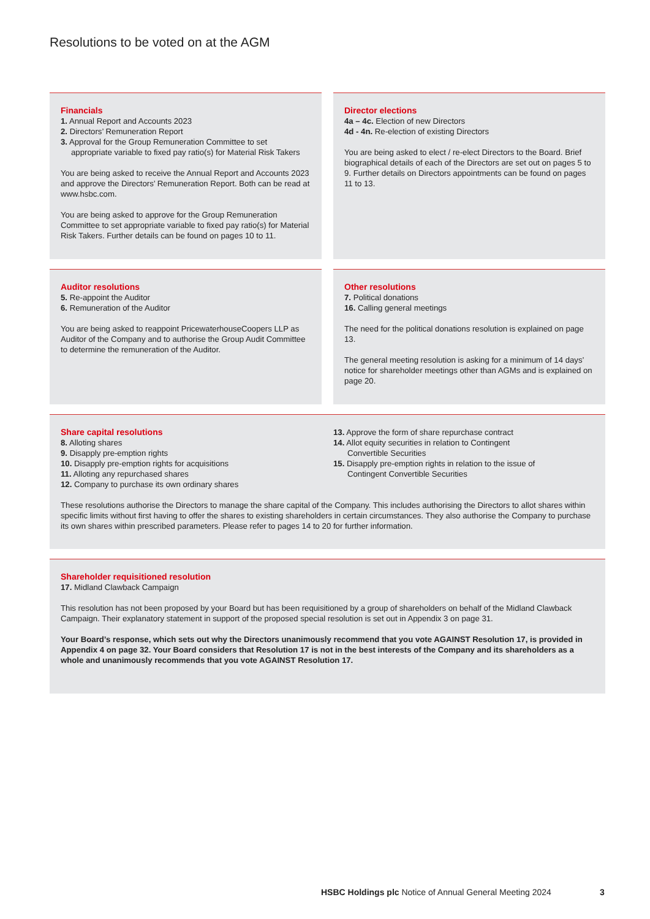Resolutions to be voted on at the AGM
Financials
1. Annual Report and Accounts 2023
2. Directors’ Remuneration Report
3. Approval for the Group Remuneration Committee to set
appropriate variable to fixed pay ratio(s) for Material Risk Takers
You are being asked to receive the Annual Report and Accounts 2023 and approve the Directors’ Remuneration Report. Both can be read at www.hsbc.com.
You are being asked to approve for the Group Remuneration Committee to set appropriate variable to fixed pay ratio(s) for Material Risk Takers. Further details can be found on pages 10 to 11.
Director elections
4a – 4c. Election of new Directors
4d - 4n. Re-election of existing Directors
You are being asked to elect / re-elect Directors to the Board. Brief biographical details of each of the Directors are set out on pages 5 to 9. Further details on Directors appointments can be found on pages 11 to 13.
Auditor resolutions
5. Re-appoint the Auditor
6. Remuneration of the Auditor
You are being asked to reappoint PricewaterhouseCoopers LLP as Auditor of the Company and to authorise the Group Audit Committee to determine the remuneration of the Auditor.
Other resolutions
7. Political donations
16. Calling general meetings
The need for the political donations resolution is explained on page 13.
The general meeting resolution is asking for a minimum of 14 days’ notice for shareholder meetings other than AGMs and is explained on page 20.
Share capital resolutions
8. Alloting shares
9. Disapply pre-emption rights
10. Disapply pre-emption rights for acquisitions
11. Alloting any repurchased shares
12. Company to purchase its own ordinary shares
13. Approve the form of share repurchase contract
14. Allot equity securities in relation to Contingent
Convertible Securities
15. Disapply pre-emption rights in relation to the issue of
Contingent Convertible Securities
These resolutions authorise the Directors to manage the share capital of the Company. This includes authorising the Directors to allot shares within specific limits without first having to offer the shares to existing shareholders in certain circumstances. They also authorise the Company to purchase its own shares within prescribed parameters. Please refer to pages 14 to 20 for further information.
Shareholder requisitioned resolution
17. Midland Clawback Campaign
This resolution has not been proposed by your Board but has been requisitioned by a group of shareholders on behalf of the Midland Clawback Campaign. Their explanatory statement in support of the proposed special resolution is set out in Appendix 3 on page 31.
Your Board’s response, which sets out why the Directors unanimously recommend that you vote AGAINST Resolution 17, is provided in Appendix 4 on page 32. Your Board considers that Resolution 17 is not in the best interests of the Company and its shareholders as a whole and unanimously recommends that you vote AGAINST Resolution 17.
HSBC Holdings plc Notice of Annual General Meeting 2024
3